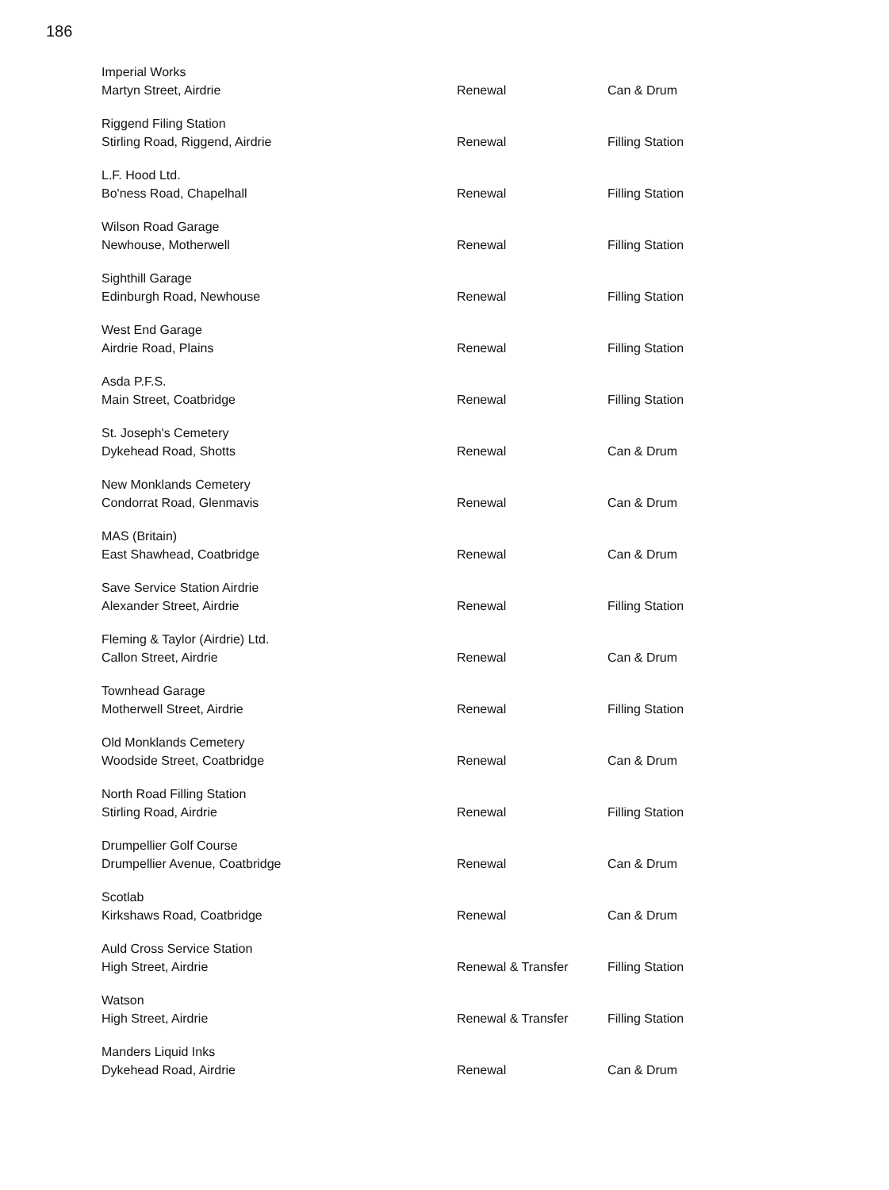186
| Imperial Works Martyn Street, Airdrie | Renewal | Can & Drum |
| Riggend Filing Station Stirling Road, Riggend, Airdrie | Renewal | Filling Station |
| L.F. Hood Ltd. Bo'ness Road, Chapelhall | Renewal | Filling Station |
| Wilson Road Garage Newhouse, Motherwell | Renewal | Filling Station |
| Sighthill Garage Edinburgh Road, Newhouse | Renewal | Filling Station |
| West End Garage Airdrie Road, Plains | Renewal | Filling Station |
| Asda P.F.S. Main Street, Coatbridge | Renewal | Filling Station |
| St. Joseph's Cemetery Dykehead Road, Shotts | Renewal | Can & Drum |
| New Monklands Cemetery Condorrat Road, Glenmavis | Renewal | Can & Drum |
| MAS (Britain) East Shawhead, Coatbridge | Renewal | Can & Drum |
| Save Service Station Airdrie Alexander Street, Airdrie | Renewal | Filling Station |
| Fleming & Taylor (Airdrie) Ltd. Callon Street, Airdrie | Renewal | Can & Drum |
| Townhead Garage Motherwell Street, Airdrie | Renewal | Filling Station |
| Old Monklands Cemetery Woodside Street, Coatbridge | Renewal | Can & Drum |
| North Road Filling Station Stirling Road, Airdrie | Renewal | Filling Station |
| Drumpellier Golf Course Drumpellier Avenue, Coatbridge | Renewal | Can & Drum |
| Scotlab Kirkshaws Road, Coatbridge | Renewal | Can & Drum |
| Auld Cross Service Station High Street, Airdrie | Renewal & Transfer | Filling Station |
| Watson High Street, Airdrie | Renewal & Transfer | Filling Station |
| Manders Liquid Inks Dykehead Road, Airdrie | Renewal | Can & Drum |